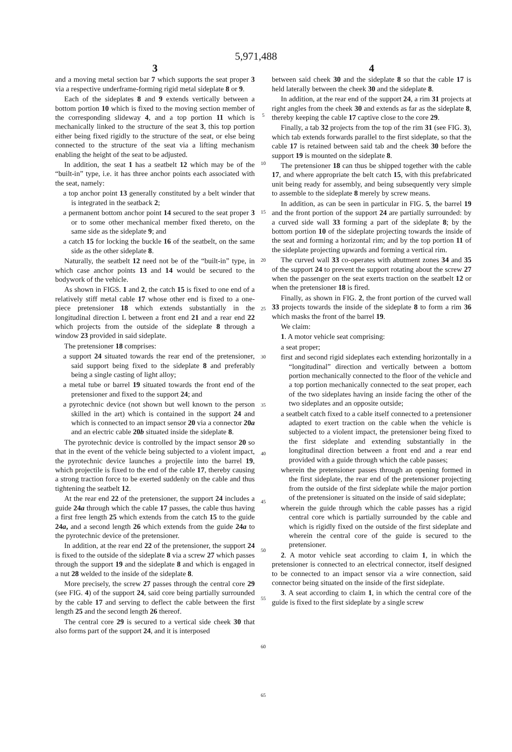5,971,488
3
and a moving metal section bar 7 which supports the seat proper 3 via a respective underframe-forming rigid metal sideplate 8 or 9.
Each of the sideplates 8 and 9 extends vertically between a bottom portion 10 which is fixed to the moving section member of the corresponding slideway 4, and a top portion 11 which is mechanically linked to the structure of the seat 3, this top portion either being fixed rigidly to the structure of the seat, or else being connected to the structure of the seat via a lifting mechanism enabling the height of the seat to be adjusted.
In addition, the seat 1 has a seatbelt 12 which may be of the “built-in” type, i.e. it has three anchor points each associated with the seat, namely:
a top anchor point 13 generally constituted by a belt winder that is integrated in the seatback 2;
a permanent bottom anchor point 14 secured to the seat proper 3 or to some other mechanical member fixed thereto, on the same side as the sideplate 9; and
a catch 15 for locking the buckle 16 of the seatbelt, on the same side as the other sideplate 8.
Naturally, the seatbelt 12 need not be of the “built-in” type, in which case anchor points 13 and 14 would be secured to the bodywork of the vehicle.
As shown in FIGS. 1 and 2, the catch 15 is fixed to one end of a relatively stiff metal cable 17 whose other end is fixed to a one-piece pretensioner 18 which extends substantially in the longitudinal direction L between a front end 21 and a rear end 22 which projects from the outside of the sideplate 8 through a window 23 provided in said sideplate.
The pretensioner 18 comprises:
a support 24 situated towards the rear end of the pretensioner, said support being fixed to the sideplate 8 and preferably being a single casting of light alloy;
a metal tube or barrel 19 situated towards the front end of the pretensioner and fixed to the support 24; and
a pyrotechnic device (not shown but well known to the person skilled in the art) which is contained in the support 24 and which is connected to an impact sensor 20 via a connector 20a and an electric cable 20b situated inside the sideplate 8.
The pyrotechnic device is controlled by the impact sensor 20 so that in the event of the vehicle being subjected to a violent impact, the pyrotechnic device launches a projectile into the barrel 19, which projectile is fixed to the end of the cable 17, thereby causing a strong traction force to be exerted suddenly on the cable and thus tightening the seatbelt 12.
At the rear end 22 of the pretensioner, the support 24 includes a guide 24a through which the cable 17 passes, the cable thus having a first free length 25 which extends from the catch 15 to the guide 24a, and a second length 26 which extends from the guide 24a to the pyrotechnic device of the pretensioner.
In addition, at the rear end 22 of the pretensioner, the support 24 is fixed to the outside of the sideplate 8 via a screw 27 which passes through the support 19 and the sideplate 8 and which is engaged in a nut 28 welded to the inside of the sideplate 8.
More precisely, the screw 27 passes through the central core 29 (see FIG. 4) of the support 24, said core being partially surrounded by the cable 17 and serving to deflect the cable between the first length 25 and the second length 26 thereof.
The central core 29 is secured to a vertical side cheek 30 that also forms part of the support 24, and it is interposed
5
10
15
20
25
30
35
40
45
50
55
60
65
4
between said cheek 30 and the sideplate 8 so that the cable 17 is held laterally between the cheek 30 and the sideplate 8.
In addition, at the rear end of the support 24, a rim 31 projects at right angles from the cheek 30 and extends as far as the sideplate 8, thereby keeping the cable 17 captive close to the core 29.
Finally, a tab 32 projects from the top of the rim 31 (see FIG. 3), which tab extends forwards parallel to the first sideplate, so that the cable 17 is retained between said tab and the cheek 30 before the support 19 is mounted on the sideplate 8.
The pretensioner 18 can thus be shipped together with the cable 17, and where appropriate the belt catch 15, with this prefabricated unit being ready for assembly, and being subsequently very simple to assemble to the sideplate 8 merely by screw means.
In addition, as can be seen in particular in FIG. 5, the barrel 19 and the front portion of the support 24 are partially surrounded: by a curved side wall 33 forming a part of the sideplate 8; by the bottom portion 10 of the sideplate projecting towards the inside of the seat and forming a horizontal rim; and by the top portion 11 of the sideplate projecting upwards and forming a vertical rim.
The curved wall 33 co-operates with abutment zones 34 and 35 of the support 24 to prevent the support rotating about the screw 27 when the passenger on the seat exerts traction on the seatbelt 12 or when the pretensioner 18 is fired.
Finally, as shown in FIG. 2, the front portion of the curved wall 33 projects towards the inside of the sideplate 8 to form a rim 36 which masks the front of the barrel 19.
We claim:
1. A motor vehicle seat comprising:
a seat proper;
first and second rigid sideplates each extending horizontally in a “longitudinal” direction and vertically between a bottom portion mechanically connected to the floor of the vehicle and a top portion mechanically connected to the seat proper, each of the two sideplates having an inside facing the other of the two sideplates and an opposite outside;
a seatbelt catch fixed to a cable itself connected to a pretensioner adapted to exert traction on the cable when the vehicle is subjected to a violent impact, the pretensioner being fixed to the first sideplate and extending substantially in the longitudinal direction between a front end and a rear end provided with a guide through which the cable passes;
wherein the pretensioner passes through an opening formed in the first sideplate, the rear end of the pretensioner projecting from the outside of the first sideplate while the major portion of the pretensioner is situated on the inside of said sideplate;
wherein the guide through which the cable passes has a rigid central core which is partially surrounded by the cable and which is rigidly fixed on the outside of the first sideplate and wherein the central core of the guide is secured to the pretensioner.
2. A motor vehicle seat according to claim 1, in which the pretensioner is connected to an electrical connector, itself designed to be connected to an impact sensor via a wire connection, said connector being situated on the inside of the first sideplate.
3. A seat according to claim 1, in which the central core of the guide is fixed to the first sideplate by a single screw